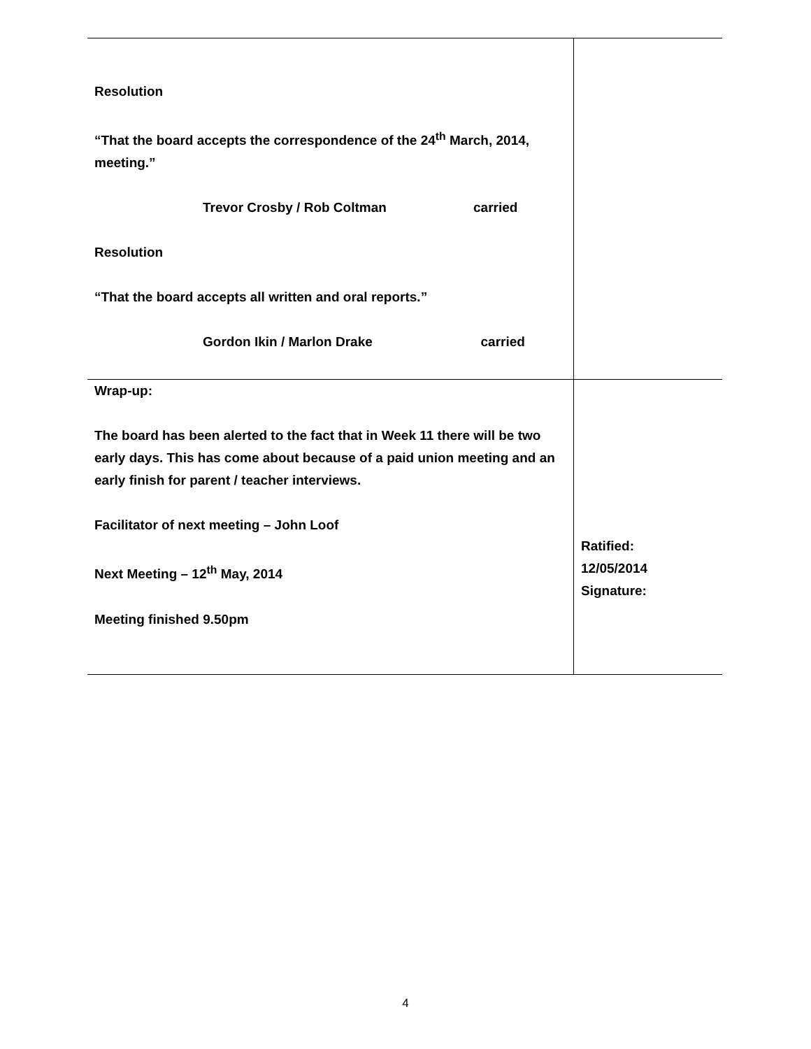| Resolution “That the board accepts the correspondence of the 24<sup>th</sup> March, 2014, meeting.” Trevor Crosby / Rob Coltman carried Resolution “That the board accepts all written and oral reports.” Gordon Ikin / Marlon Drake carried | |
| Wrap-up: The board has been alerted to the fact that in Week 11 there will be two early days. This has come about because of a paid union meeting and an early finish for parent / teacher interviews. Facilitator of next meeting – John Loof Next Meeting – 12<sup>th</sup> May, 2014 Meeting finished 9.50pm | Ratified: 12/05/2014 Signature: |
4